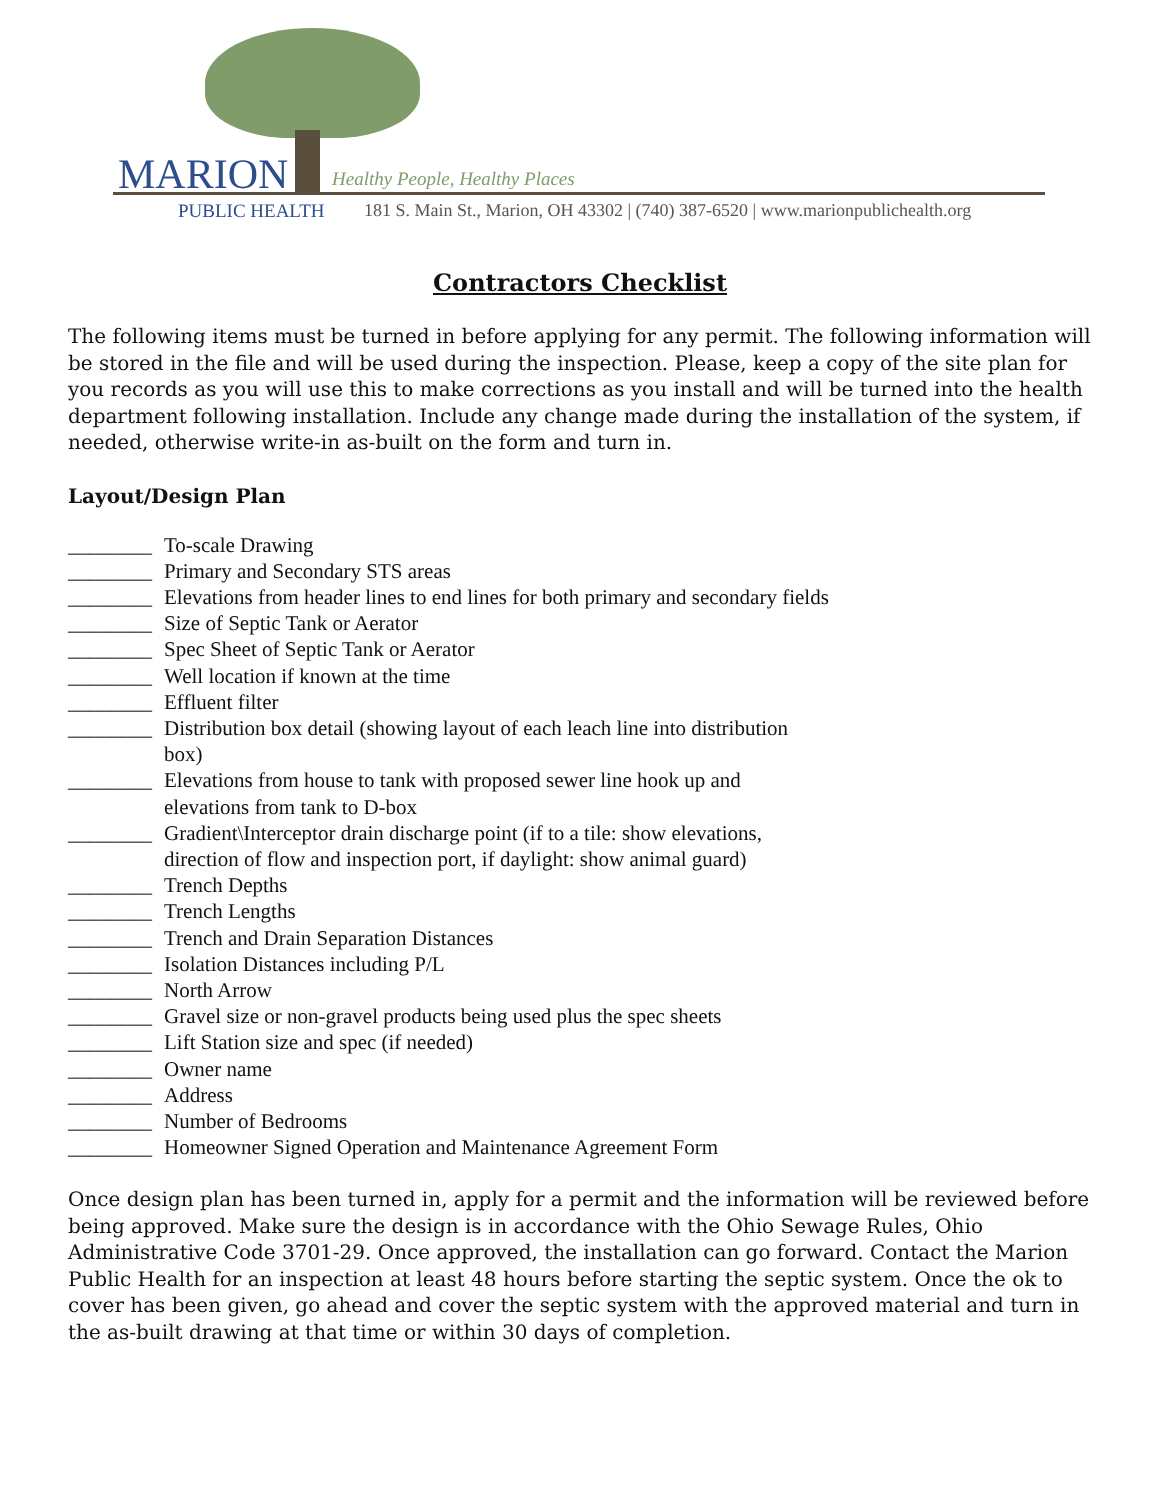MARION Healthy People, Healthy Places
PUBLIC HEALTH
181 S. Main St., Marion, OH 43302 | (740) 387-6520 | www.marionpublichealth.org
Contractors Checklist
The following items must be turned in before applying for any permit. The following information will be stored in the file and will be used during the inspection. Please, keep a copy of the site plan for you records as you will use this to make corrections as you install and will be turned into the health department following installation. Include any change made during the installation of the system, if needed, otherwise write-in as-built on the form and turn in.
Layout/Design Plan
________ To-scale Drawing
________ Primary and Secondary STS areas
________ Elevations from header lines to end lines for both primary and secondary fields
________ Size of Septic Tank or Aerator
________ Spec Sheet of Septic Tank or Aerator
________ Well location if known at the time
________ Effluent filter
________ Distribution box detail (showing layout of each leach line into distribution
box)
________ Elevations from house to tank with proposed sewer line hook up and
elevations from tank to D-box
________ Gradient\Interceptor drain discharge point (if to a tile: show elevations,
direction of flow and inspection port, if daylight: show animal guard)
________ Trench Depths
________ Trench Lengths
________ Trench and Drain Separation Distances
________ Isolation Distances including P/L
________ North Arrow
________ Gravel size or non-gravel products being used plus the spec sheets
________ Lift Station size and spec (if needed)
________ Owner name
________ Address
________ Number of Bedrooms
________ Homeowner Signed Operation and Maintenance Agreement Form
Once design plan has been turned in, apply for a permit and the information will be reviewed before being approved. Make sure the design is in accordance with the Ohio Sewage Rules, Ohio Administrative Code 3701-29. Once approved, the installation can go forward. Contact the Marion Public Health for an inspection at least 48 hours before starting the septic system. Once the ok to cover has been given, go ahead and cover the septic system with the approved material and turn in the as-built drawing at that time or within 30 days of completion.